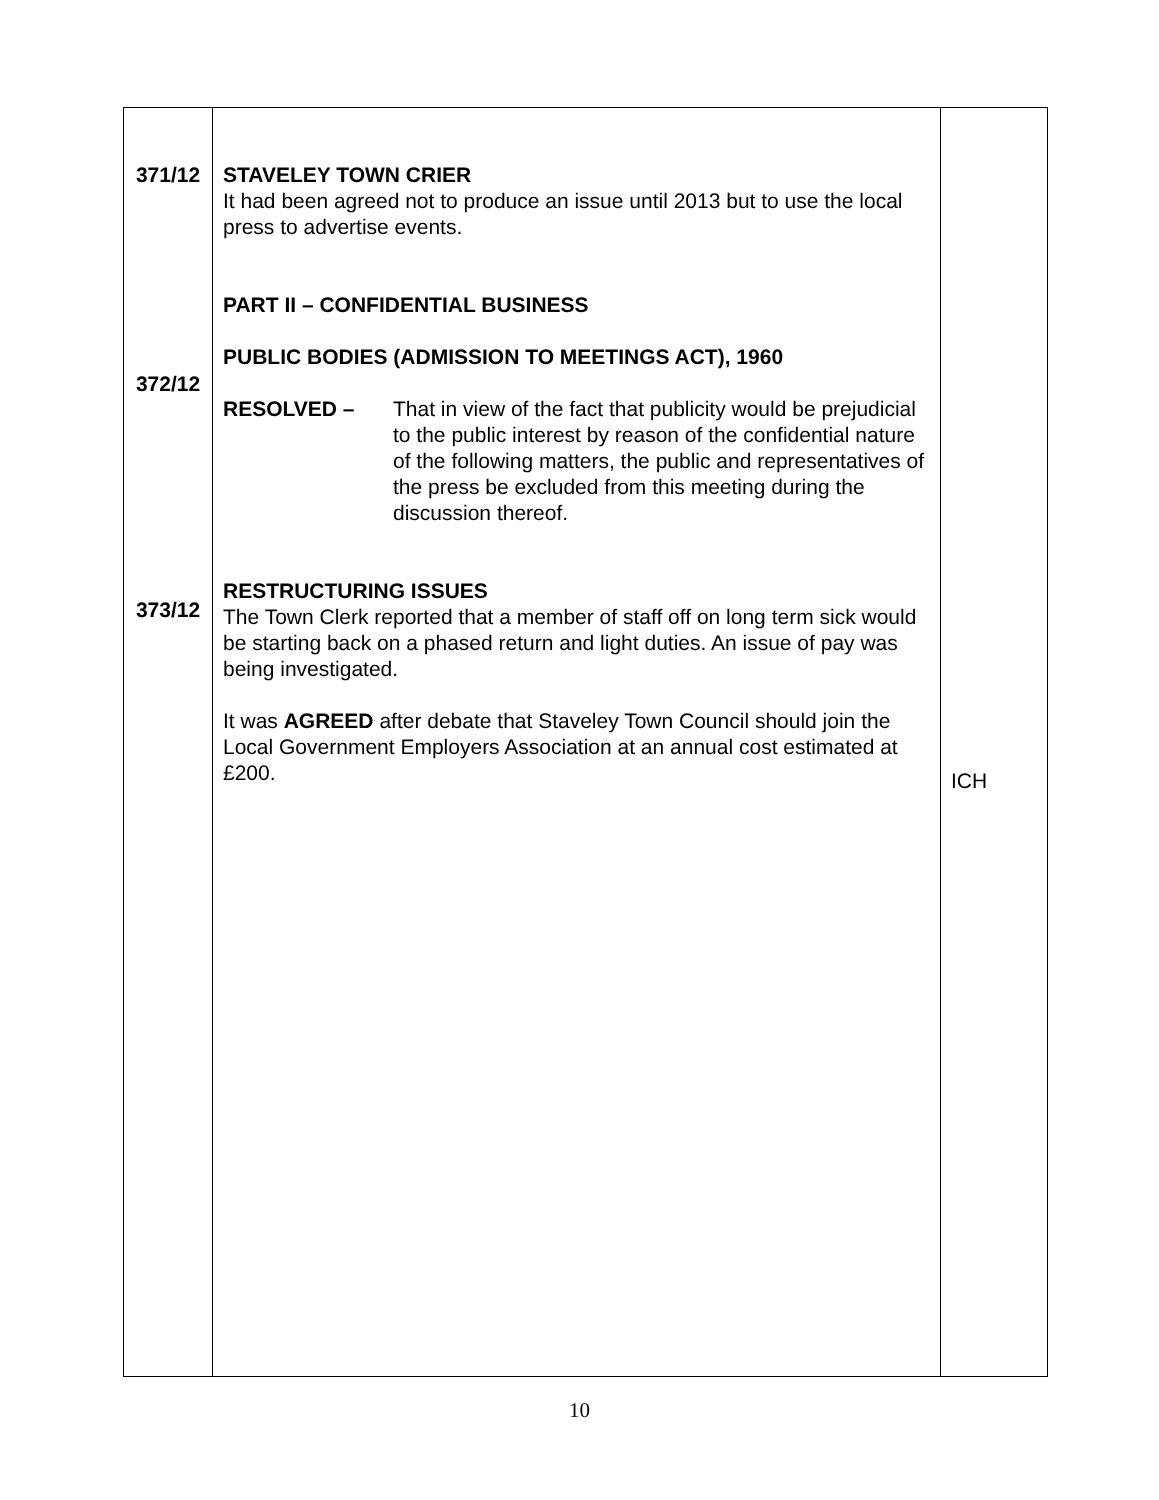| 371/12 372/12 373/12 | STAVELEY TOWN CRIER It had been agreed not to produce an issue until 2013 but to use the local press to advertise events. PART II – CONFIDENTIAL BUSINESS PUBLIC BODIES (ADMISSION TO MEETINGS ACT), 1960 RESOLVED – That in view of the fact that publicity would be prejudicial to the public interest by reason of the confidential nature of the following matters, the public and representatives of the press be excluded from this meeting during the discussion thereof. RESTRUCTURING ISSUES The Town Clerk reported that a member of staff off on long term sick would be starting back on a phased return and light duties. An issue of pay was being investigated. It was AGREED after debate that Staveley Town Council should join the Local Government Employers Association at an annual cost estimated at £200. | ICH |
10